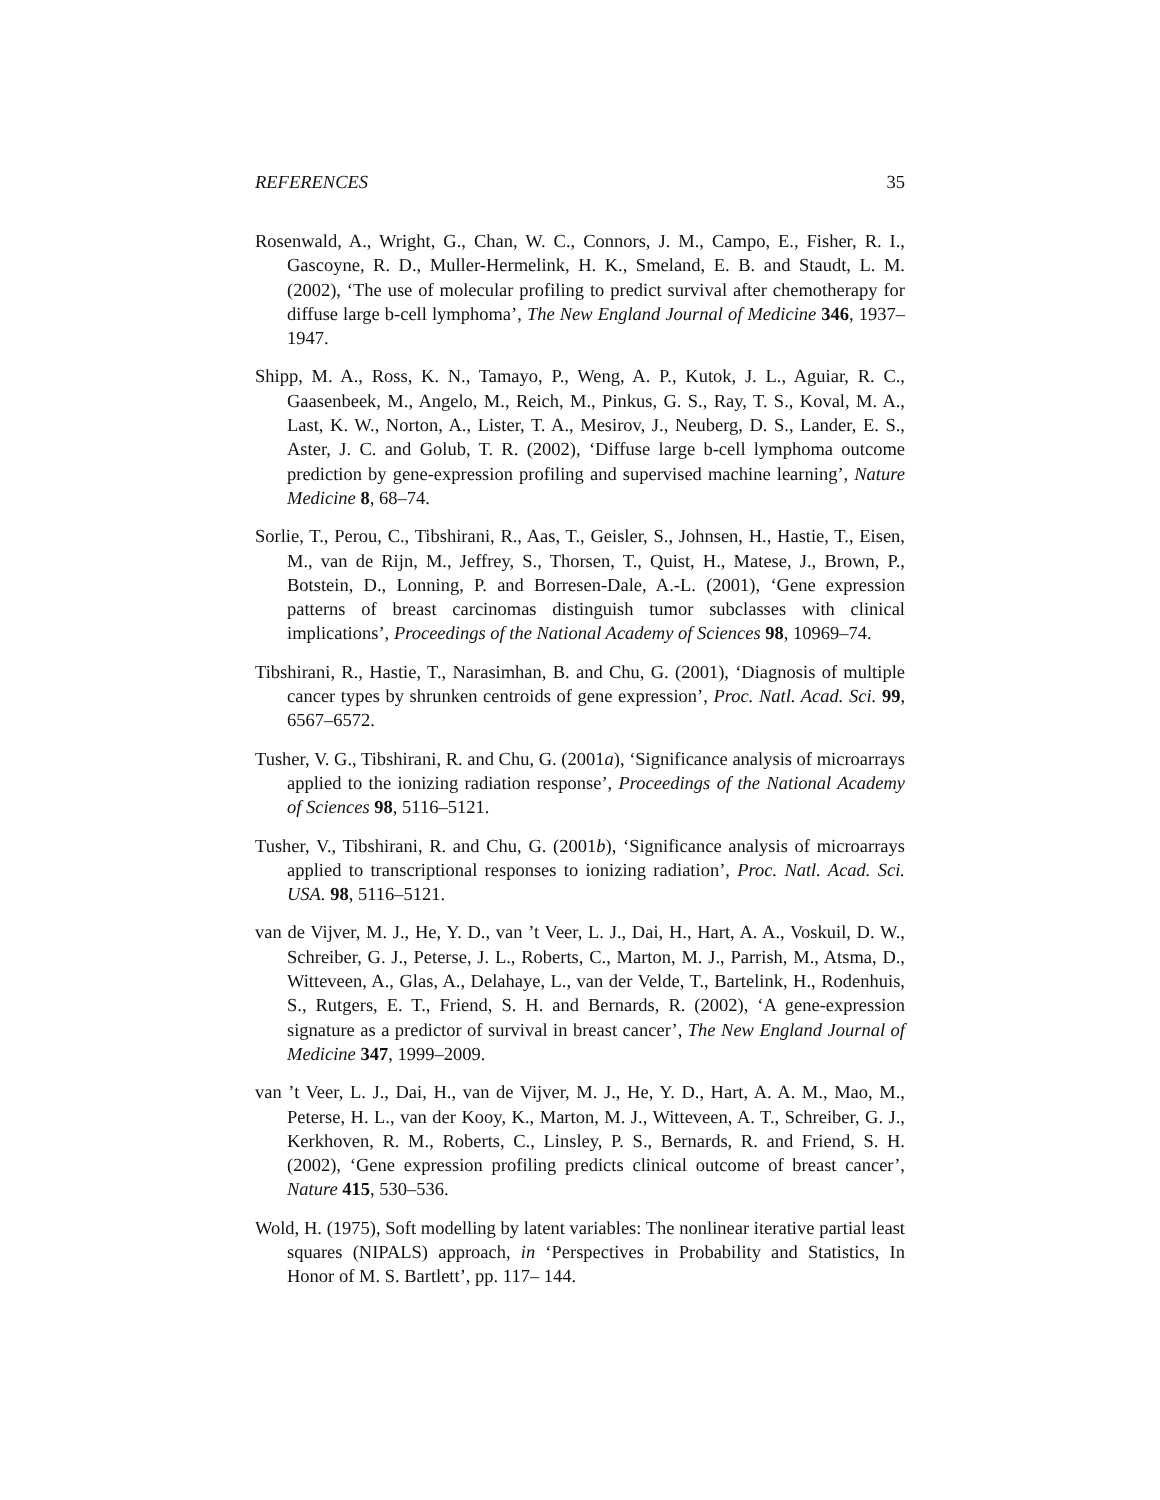REFERENCES 35
Rosenwald, A., Wright, G., Chan, W. C., Connors, J. M., Campo, E., Fisher, R. I., Gascoyne, R. D., Muller-Hermelink, H. K., Smeland, E. B. and Staudt, L. M. (2002), ‘The use of molecular profiling to predict survival after chemotherapy for diffuse large b-cell lymphoma’, The New England Journal of Medicine 346, 1937–1947.
Shipp, M. A., Ross, K. N., Tamayo, P., Weng, A. P., Kutok, J. L., Aguiar, R. C., Gaasenbeek, M., Angelo, M., Reich, M., Pinkus, G. S., Ray, T. S., Koval, M. A., Last, K. W., Norton, A., Lister, T. A., Mesirov, J., Neuberg, D. S., Lander, E. S., Aster, J. C. and Golub, T. R. (2002), ‘Diffuse large b-cell lymphoma outcome prediction by gene-expression profiling and supervised machine learning’, Nature Medicine 8, 68–74.
Sorlie, T., Perou, C., Tibshirani, R., Aas, T., Geisler, S., Johnsen, H., Hastie, T., Eisen, M., van de Rijn, M., Jeffrey, S., Thorsen, T., Quist, H., Matese, J., Brown, P., Botstein, D., Lonning, P. and Borresen-Dale, A.-L. (2001), ‘Gene expression patterns of breast carcinomas distinguish tumor subclasses with clinical implications’, Proceedings of the National Academy of Sciences 98, 10969–74.
Tibshirani, R., Hastie, T., Narasimhan, B. and Chu, G. (2001), ‘Diagnosis of multiple cancer types by shrunken centroids of gene expression’, Proc. Natl. Acad. Sci. 99, 6567–6572.
Tusher, V. G., Tibshirani, R. and Chu, G. (2001a), ‘Significance analysis of microarrays applied to the ionizing radiation response’, Proceedings of the National Academy of Sciences 98, 5116–5121.
Tusher, V., Tibshirani, R. and Chu, G. (2001b), ‘Significance analysis of microarrays applied to transcriptional responses to ionizing radiation’, Proc. Natl. Acad. Sci. USA. 98, 5116–5121.
van de Vijver, M. J., He, Y. D., van ’t Veer, L. J., Dai, H., Hart, A. A., Voskuil, D. W., Schreiber, G. J., Peterse, J. L., Roberts, C., Marton, M. J., Parrish, M., Atsma, D., Witteveen, A., Glas, A., Delahaye, L., van der Velde, T., Bartelink, H., Rodenhuis, S., Rutgers, E. T., Friend, S. H. and Bernards, R. (2002), ‘A gene-expression signature as a predictor of survival in breast cancer’, The New England Journal of Medicine 347, 1999–2009.
van ’t Veer, L. J., Dai, H., van de Vijver, M. J., He, Y. D., Hart, A. A. M., Mao, M., Peterse, H. L., van der Kooy, K., Marton, M. J., Witteveen, A. T., Schreiber, G. J., Kerkhoven, R. M., Roberts, C., Linsley, P. S., Bernards, R. and Friend, S. H. (2002), ‘Gene expression profiling predicts clinical outcome of breast cancer’, Nature 415, 530–536.
Wold, H. (1975), Soft modelling by latent variables: The nonlinear iterative partial least squares (NIPALS) approach, in ‘Perspectives in Probability and Statistics, In Honor of M. S. Bartlett’, pp. 117– 144.